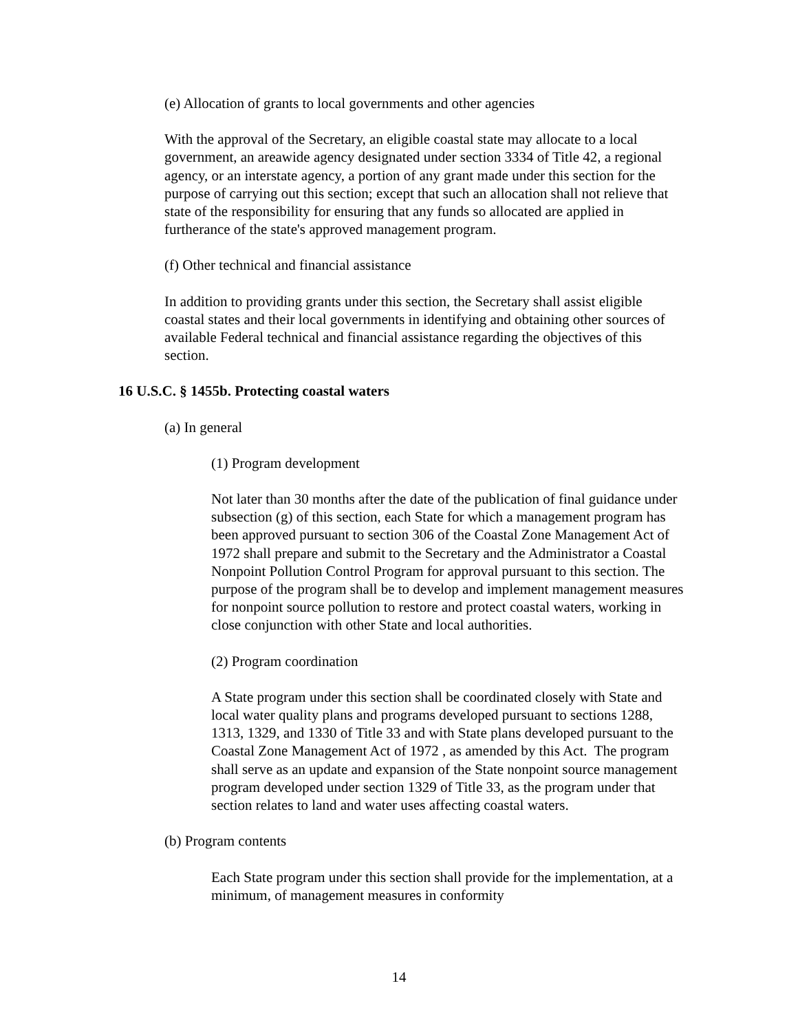(e) Allocation of grants to local governments and other agencies
With the approval of the Secretary, an eligible coastal state may allocate to a local government, an areawide agency designated under section 3334 of Title 42, a regional agency, or an interstate agency, a portion of any grant made under this section for the purpose of carrying out this section; except that such an allocation shall not relieve that state of the responsibility for ensuring that any funds so allocated are applied in furtherance of the state's approved management program.
(f) Other technical and financial assistance
In addition to providing grants under this section, the Secretary shall assist eligible coastal states and their local governments in identifying and obtaining other sources of available Federal technical and financial assistance regarding the objectives of this section.
16 U.S.C. § 1455b. Protecting coastal waters
(a) In general
(1) Program development
Not later than 30 months after the date of the publication of final guidance under subsection (g) of this section, each State for which a management program has been approved pursuant to section 306 of the Coastal Zone Management Act of 1972 shall prepare and submit to the Secretary and the Administrator a Coastal Nonpoint Pollution Control Program for approval pursuant to this section. The purpose of the program shall be to develop and implement management measures for nonpoint source pollution to restore and protect coastal waters, working in close conjunction with other State and local authorities.
(2) Program coordination
A State program under this section shall be coordinated closely with State and local water quality plans and programs developed pursuant to sections 1288, 1313, 1329, and 1330 of Title 33 and with State plans developed pursuant to the Coastal Zone Management Act of 1972 , as amended by this Act. The program shall serve as an update and expansion of the State nonpoint source management program developed under section 1329 of Title 33, as the program under that section relates to land and water uses affecting coastal waters.
(b) Program contents
Each State program under this section shall provide for the implementation, at a minimum, of management measures in conformity
14